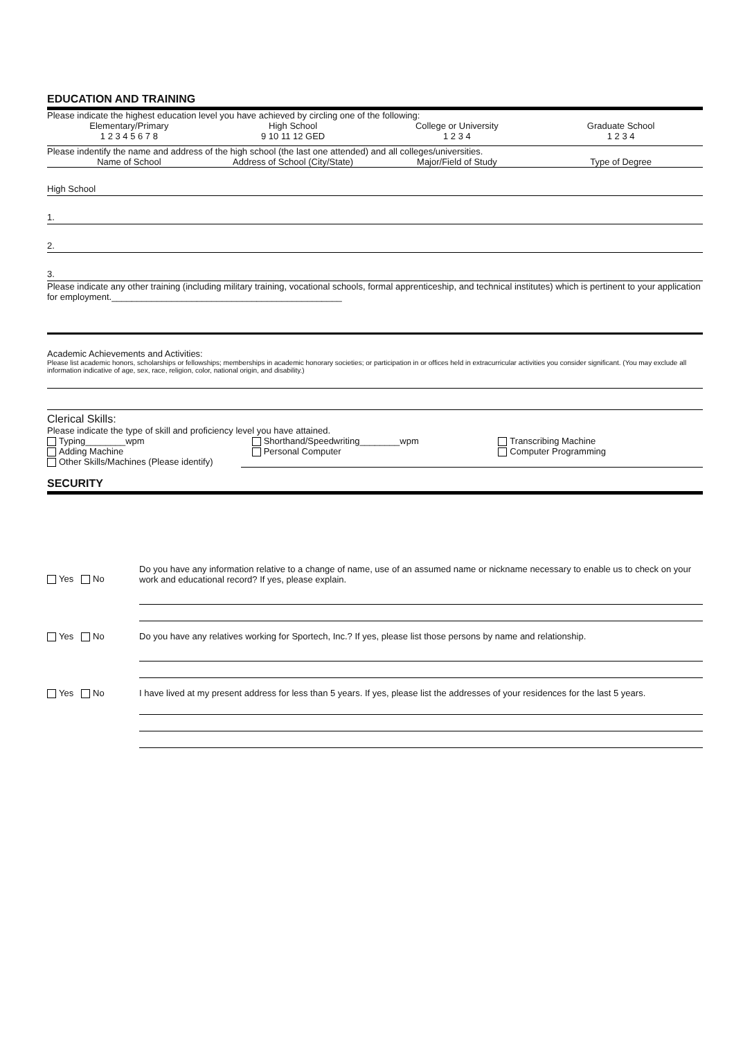EDUCATION AND TRAINING
Please indicate the highest education level you have achieved by circling one of the following:
Elementary/Primary
1 2 3 4 5 6 7 8
High School
9 10 11 12 GED
College or University
1 2 3 4
Graduate School
1 2 3 4
Please indentify the name and address of the high school (the last one attended) and all colleges/universities.
Name of School Address of School (City/State) Major/Field of Study Type of Degree
High School
1.
2.
3.
Please indicate any other training (including military training, vocational schools, formal apprenticeship, and technical institutes) which is pertinent to your application for employment.______________________________________________
Academic Achievements and Activities:
Please list academic honors, scholarships or fellowships; memberships in academic honorary societies; or participation in or offices held in extracurricular activities you consider significant. (You may exclude all information indicative of age, sex, race, religion, color, national origin, and disability.)
Clerical Skills:
Please indicate the type of skill and proficiency level you have attained.
Typing________wpm
Adding Machine
Other Skills/Machines (Please identify)
Shorthand/Speedwriting________wpm
Personal Computer
Transcribing Machine
Computer Programming
SECURITY
Yes No
Do you have any information relative to a change of name, use of an assumed name or nickname necessary to enable us to check on your work and educational record? If yes, please explain.
Yes No Do you have any relatives working for Sportech, Inc.? If yes, please list those persons by name and relationship.
Yes No I have lived at my present address for less than 5 years. If yes, please list the addresses of your residences for the last 5 years.